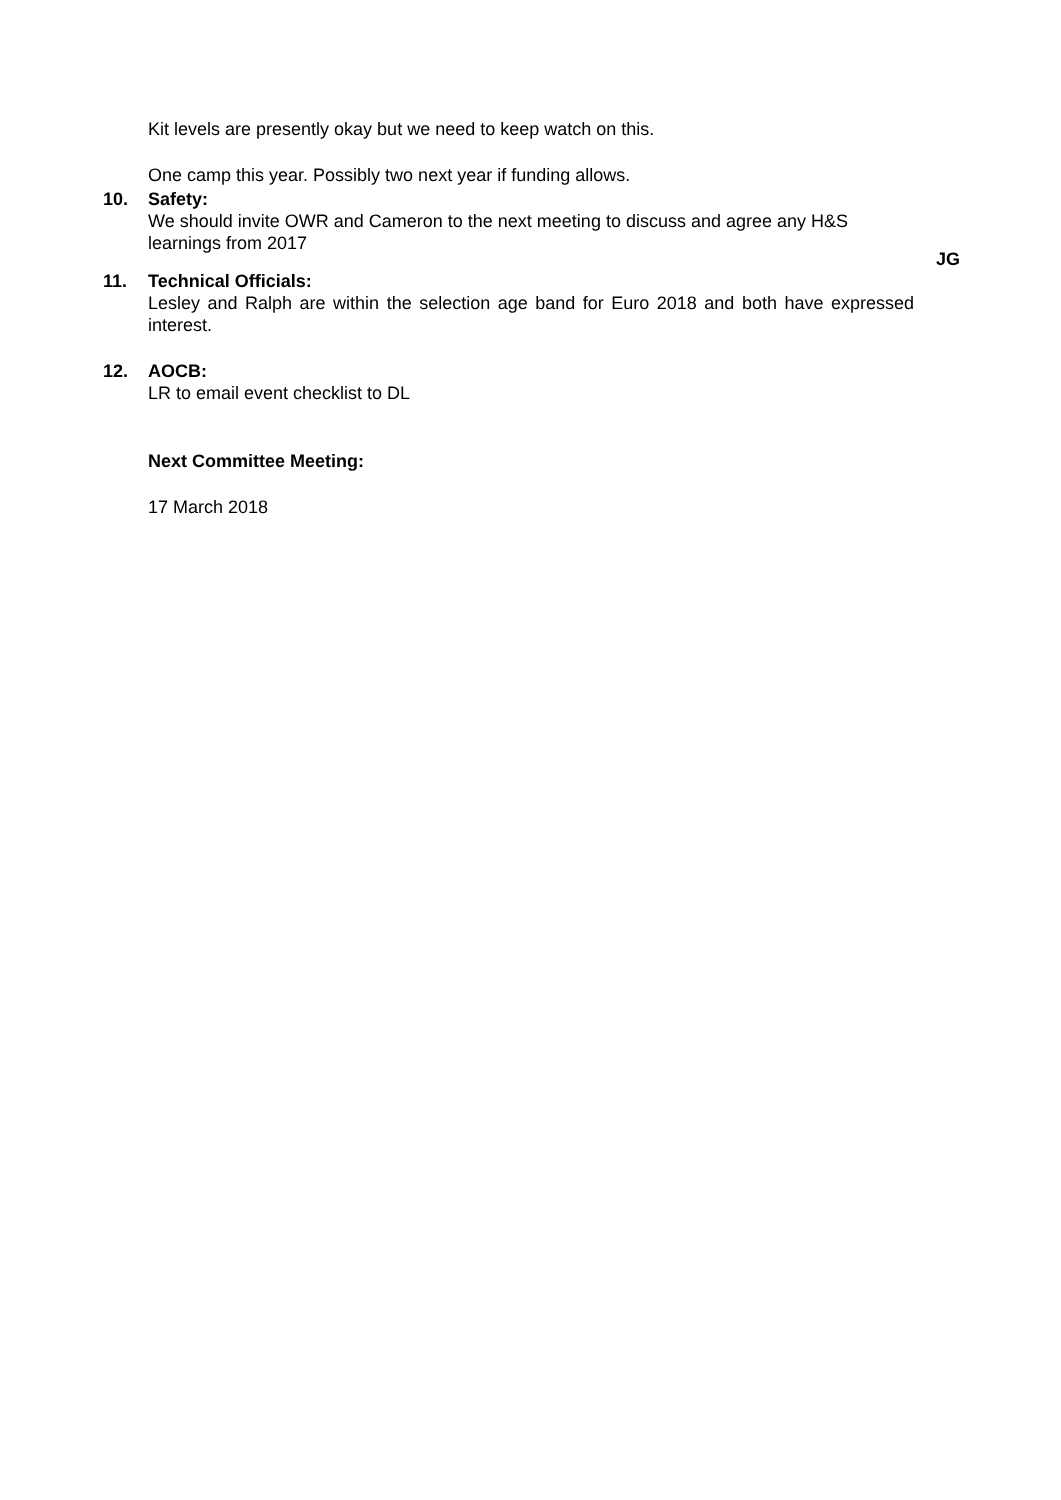Kit levels are presently okay but we need to keep watch on this.
One camp this year. Possibly two next year if funding allows.
10. Safety:
We should invite OWR and Cameron to the next meeting to discuss and agree any H&S learnings from 2017
JG
11. Technical Officials:
Lesley and Ralph are within the selection age band for Euro 2018 and both have expressed interest.
12. AOCB:
LR to email event checklist to DL
Next Committee Meeting:
17 March 2018